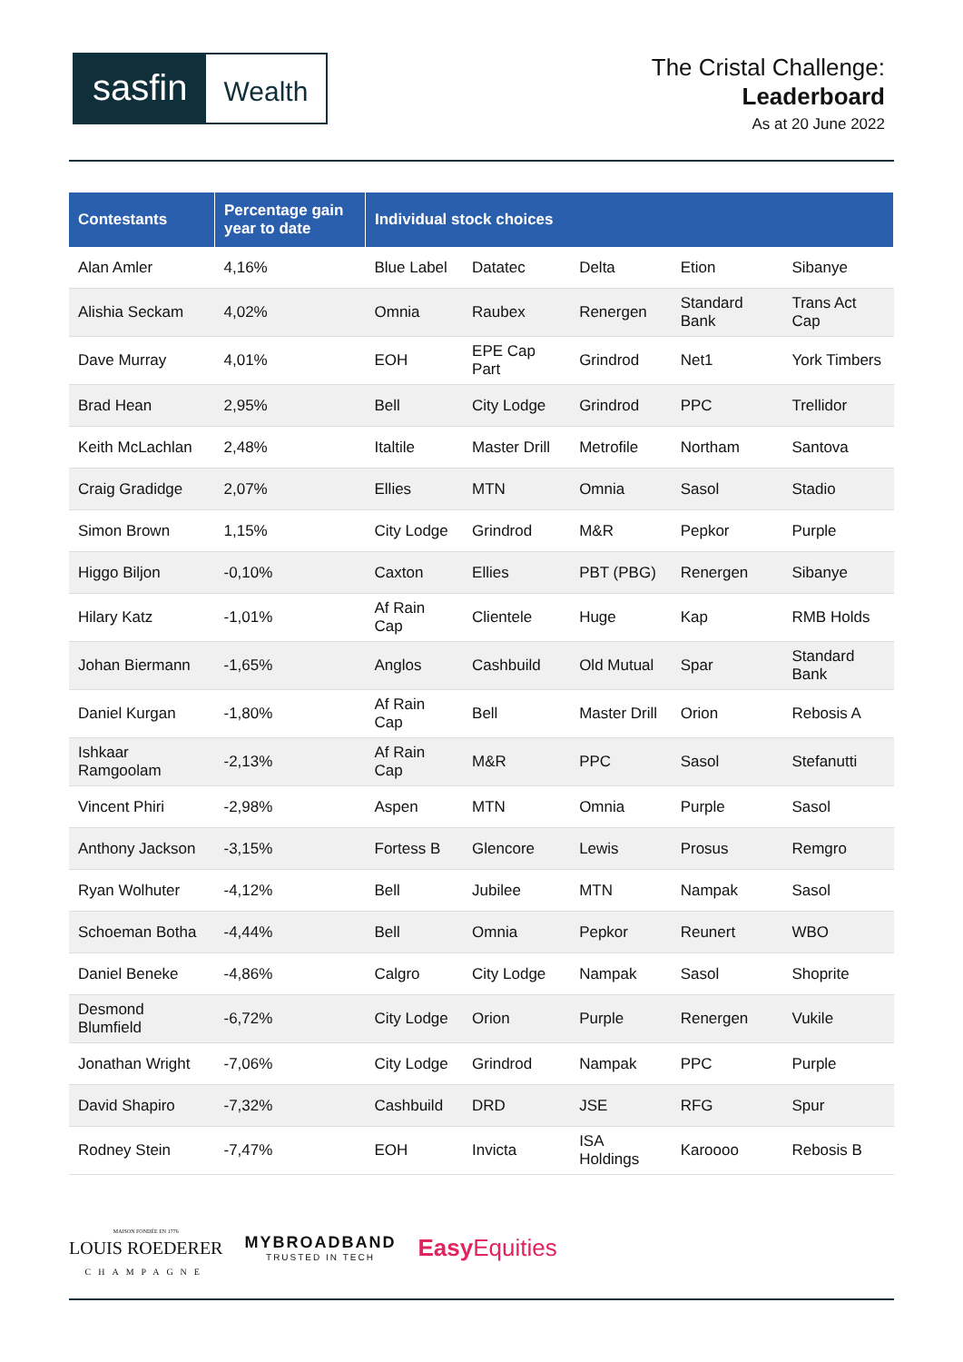sasfin
Wealth
The Cristal Challenge:
Leaderboard
As at 20 June 2022
| Contestants | Percentage gain year to date | Individual stock choices | | | | |
| --- | --- | --- | --- | --- | --- | --- |
| Alan Amler | 4,16% | Blue Label | Datatec | Delta | Etion | Sibanye |
| Alishia Seckam | 4,02% | Omnia | Raubex | Renergen | Standard Bank | Trans Act Cap |
| Dave Murray | 4,01% | EOH | EPE Cap Part | Grindrod | Net1 | York Timbers |
| Brad Hean | 2,95% | Bell | City Lodge | Grindrod | PPC | Trellidor |
| Keith McLachlan | 2,48% | Italtile | Master Drill | Metrofile | Northam | Santova |
| Craig Gradidge | 2,07% | Ellies | MTN | Omnia | Sasol | Stadio |
| Simon Brown | 1,15% | City Lodge | Grindrod | M&R | Pepkor | Purple |
| Higgo Biljon | -0,10% | Caxton | Ellies | PBT (PBG) | Renergen | Sibanye |
| Hilary Katz | -1,01% | Af Rain Cap | Clientele | Huge | Kap | RMB Holds |
| Johan Biermann | -1,65% | Anglos | Cashbuild | Old Mutual | Spar | Standard Bank |
| Daniel Kurgan | -1,80% | Af Rain Cap | Bell | Master Drill | Orion | Rebosis A |
| Ishkaar Ramgoolam | -2,13% | Af Rain Cap | M&R | PPC | Sasol | Stefanutti |
| Vincent Phiri | -2,98% | Aspen | MTN | Omnia | Purple | Sasol |
| Anthony Jackson | -3,15% | Fortess B | Glencore | Lewis | Prosus | Remgro |
| Ryan Wolhuter | -4,12% | Bell | Jubilee | MTN | Nampak | Sasol |
| Schoeman Botha | -4,44% | Bell | Omnia | Pepkor | Reunert | WBO |
| Daniel Beneke | -4,86% | Calgro | City Lodge | Nampak | Sasol | Shoprite |
| Desmond Blumfield | -6,72% | City Lodge | Orion | Purple | Renergen | Vukile |
| Jonathan Wright | -7,06% | City Lodge | Grindrod | Nampak | PPC | Purple |
| David Shapiro | -7,32% | Cashbuild | DRD | JSE | RFG | Spur |
| Rodney Stein | -7,47% | EOH | Invicta | ISA Holdings | Karoooo | Rebosis B |
MAISON FONDÉE EN 1776
LOUIS ROEDERER
CHAMPAGNE
MYBROADBAND
TRUSTED IN TECH
Easy Equities